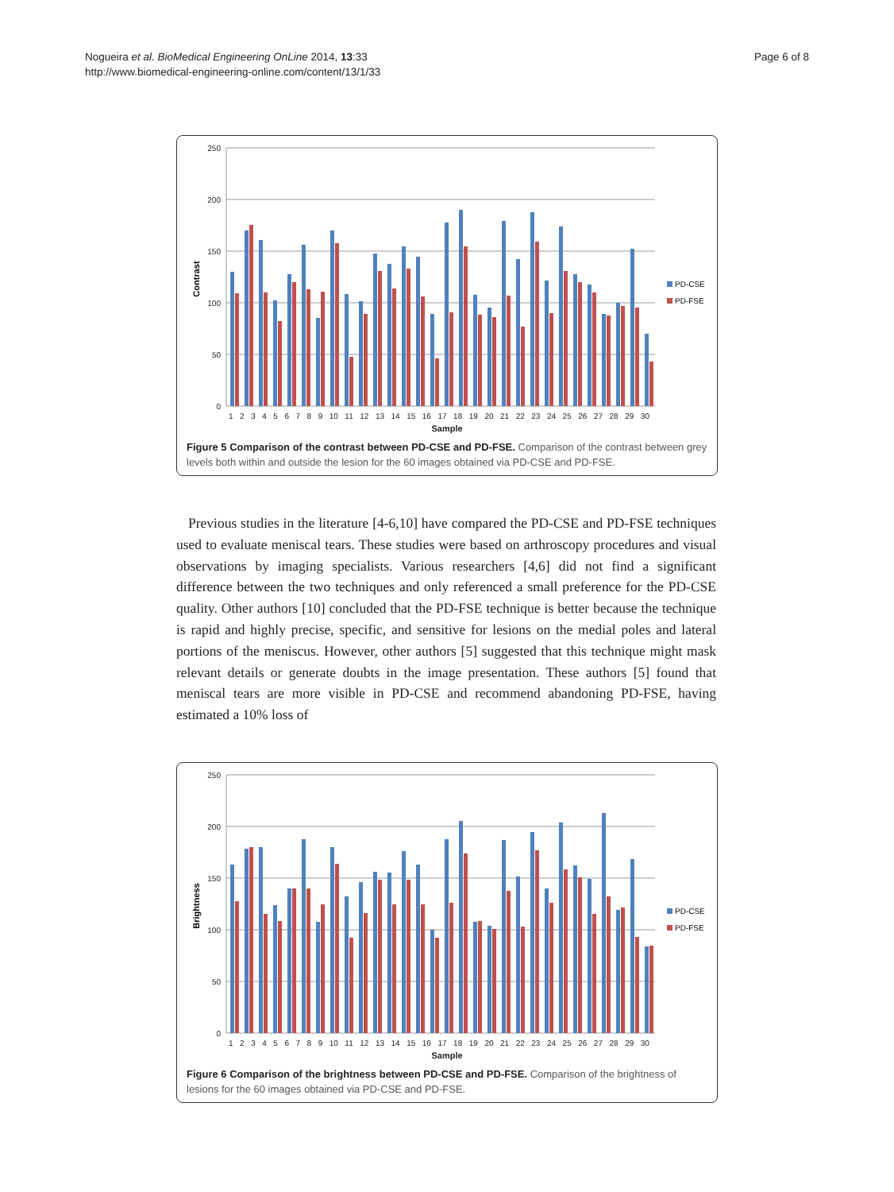Nogueira et al. BioMedical Engineering OnLine 2014, 13:33
http://www.biomedical-engineering-online.com/content/13/1/33
Page 6 of 8
250
200
150
100
50
0
Contrast
PD-CSE
PD-FSE
123456789 10 11 12 13 14 15 16 17 18 19 20 21 22 23 24 25 26 27 28 29 30
Sample
Figure 5 Comparison of the contrast between PD-CSE and PD-FSE. Comparison of the contrast between grey levels both within and outside the lesion for the 60 images obtained via PD-CSE and PD-FSE.
Previous studies in the literature [4-6,10] have compared the PD-CSE and PD-FSE techniques used to evaluate meniscal tears. These studies were based on arthroscopy procedures and visual observations by imaging specialists. Various researchers [4,6] did not find a significant difference between the two techniques and only referenced a small preference for the PD-CSE quality. Other authors [10] concluded that the PD-FSE technique is better because the technique is rapid and highly precise, specific, and sensitive for lesions on the medial poles and lateral portions of the meniscus. However, other authors [5] suggested that this technique might mask relevant details or generate doubts in the image presentation. These authors [5] found that meniscal tears are more visible in PD-CSE and recommend abandoning PD-FSE, having estimated a 10% loss of
250
200
150
100
50
0
Brightness
PD-CSE
PD-FSE
123456789 10 11 12 13 14 15 16 17 18 19 20 21 22 23 24 25 26 27 28 29 30
Sample
Figure 6 Comparison of the brightness between PD-CSE and PD-FSE. Comparison of the brightness of lesions for the 60 images obtained via PD-CSE and PD-FSE.